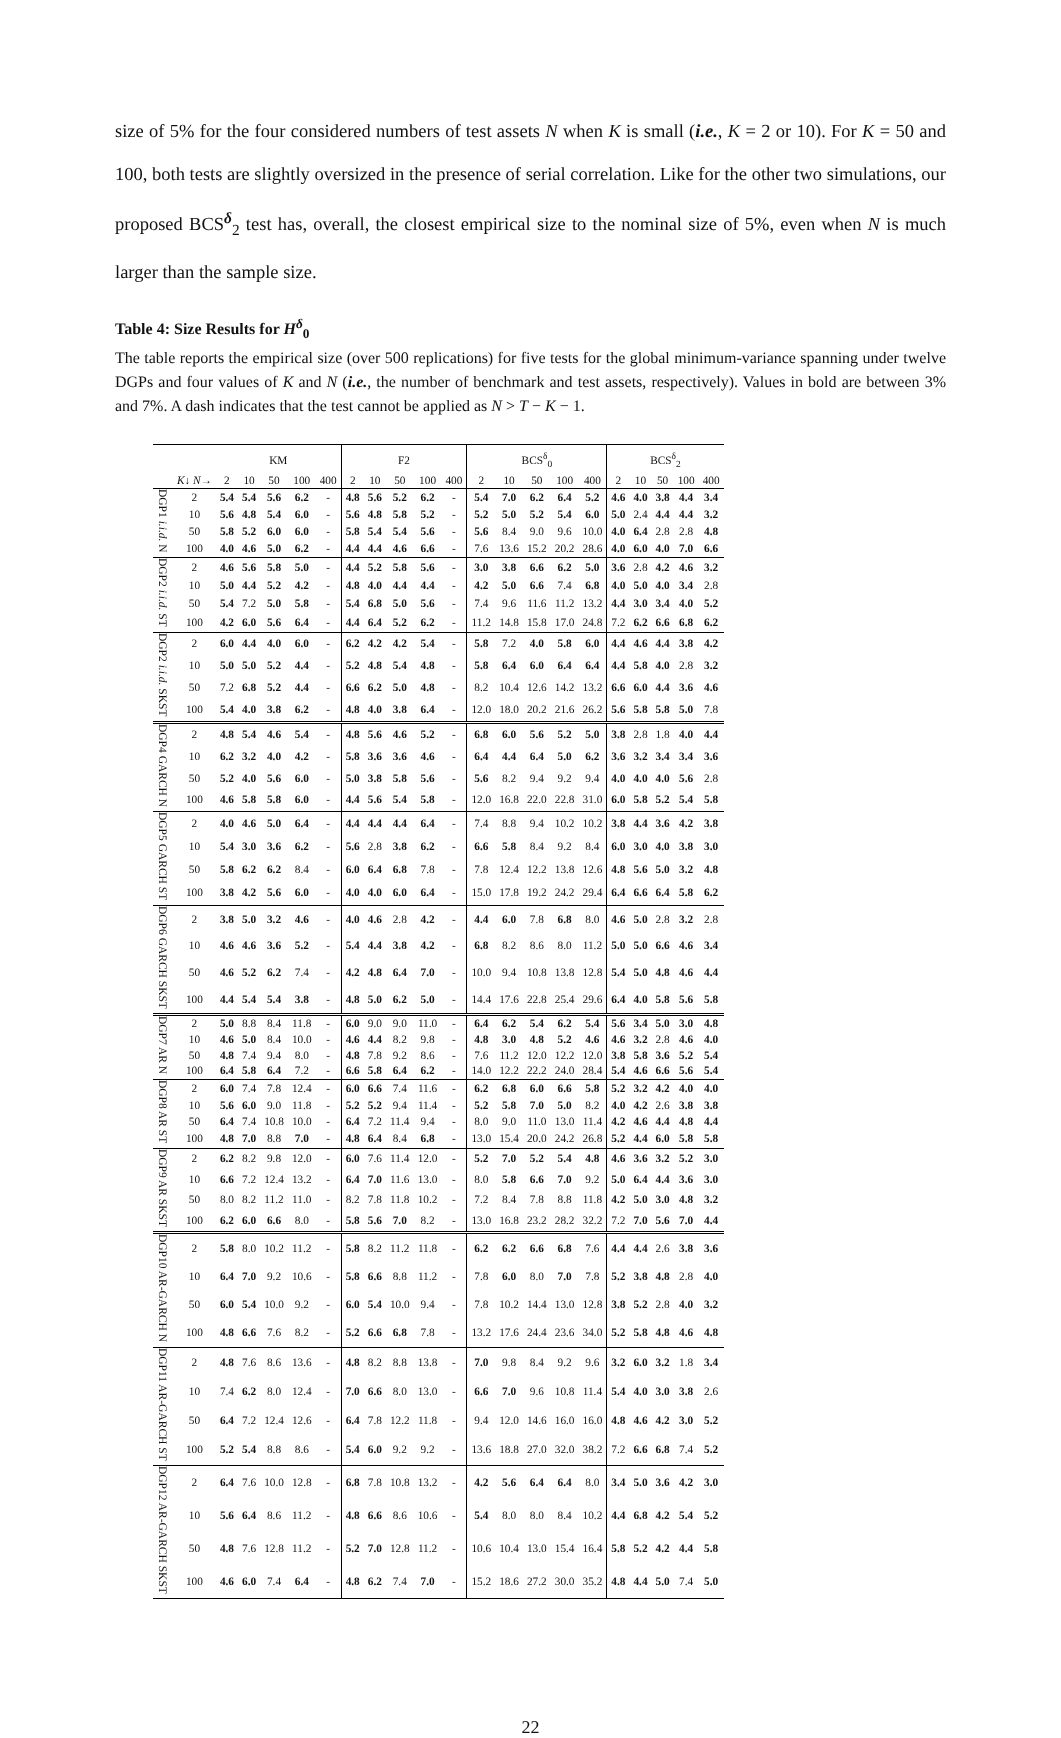size of 5% for the four considered numbers of test assets N when K is small (i.e., K = 2 or 10). For K = 50 and 100, both tests are slightly oversized in the presence of serial correlation. Like for the other two simulations, our proposed BCS<sup>δ</sup><sub>2</sub> test has, overall, the closest empirical size to the nominal size of 5%, even when N is much larger than the sample size.
Table 4: Size Results for H<sup>δ</sup><sub>0</sub>
The table reports the empirical size (over 500 replications) for five tests for the global minimum-variance spanning under twelve DGPs and four values of K and N (i.e., the number of benchmark and test assets, respectively). Values in bold are between 3% and 7%. A dash indicates that the test cannot be applied as N > T − K − 1.
| | | KM | | | | | F2 | | | | | BCS<sup>δ</sup><sub>0</sub> | | | | | BCS<sup>δ</sup><sub>2</sub> | | | | |
| --- | --- | --- | --- | --- | --- | --- | --- | --- | --- | --- | --- | --- | --- | --- | --- | --- | --- | --- | --- | --- | --- |
| | K ↓ N → | 2 | 10 | 50 | 100 | 400 | 2 | 10 | 50 | 100 | 400 | 2 | 10 | 50 | 100 | 400 | 2 | 10 | 50 | 100 | 400 |
| DGP1 i.i.d. N | 2 | 5.4 | 5.4 | 5.6 | 6.2 | - | 4.8 | 5.6 | 5.2 | 6.2 | - | 5.4 | 7.0 | 6.2 | 6.4 | 5.2 | 4.6 | 4.0 | 3.8 | 4.4 | 3.4 |
| | 10 | 5.6 | 4.8 | 5.4 | 6.0 | - | 5.6 | 4.8 | 5.8 | 5.2 | - | 5.2 | 5.0 | 5.2 | 5.4 | 6.0 | 5.0 | 2.4 | 4.4 | 4.4 | 3.2 |
| | 50 | 5.8 | 5.2 | 6.0 | 6.0 | - | 5.8 | 5.4 | 5.4 | 5.6 | - | 5.6 | 8.4 | 9.0 | 9.6 | 10.0 | 4.0 | 6.4 | 2.8 | 2.8 | 4.8 |
| | 100 | 4.0 | 4.6 | 5.0 | 6.2 | - | 4.4 | 4.4 | 4.6 | 6.6 | - | 7.6 | 13.6 | 15.2 | 20.2 | 28.6 | 4.0 | 6.0 | 4.0 | 7.0 | 6.6 |
| DGP2 i.i.d. ST | 2 | 4.6 | 5.6 | 5.8 | 5.0 | - | 4.4 | 5.2 | 5.8 | 5.6 | - | 3.0 | 3.8 | 6.6 | 6.2 | 5.0 | 3.6 | 2.8 | 4.2 | 4.6 | 3.2 |
| | 10 | 5.0 | 4.4 | 5.2 | 4.2 | - | 4.8 | 4.0 | 4.4 | 4.4 | - | 4.2 | 5.0 | 6.6 | 7.4 | 6.8 | 4.0 | 5.0 | 4.0 | 3.4 | 2.8 |
| | 50 | 5.4 | 7.2 | 5.0 | 5.8 | - | 5.4 | 6.8 | 5.0 | 5.6 | - | 7.4 | 9.6 | 11.6 | 11.2 | 13.2 | 4.4 | 3.0 | 3.4 | 4.0 | 5.2 |
| | 100 | 4.2 | 6.0 | 5.6 | 6.4 | - | 4.4 | 6.4 | 5.2 | 6.2 | - | 11.2 | 14.8 | 15.8 | 17.0 | 24.8 | 7.2 | 6.2 | 6.6 | 6.8 | 6.2 |
| DGP2 i.i.d. SKST | 2 | 6.0 | 4.4 | 4.0 | 6.0 | - | 6.2 | 4.2 | 4.2 | 5.4 | - | 5.8 | 7.2 | 4.0 | 5.8 | 6.0 | 4.4 | 4.6 | 4.4 | 3.8 | 4.2 |
| | 10 | 5.0 | 5.0 | 5.2 | 4.4 | - | 5.2 | 4.8 | 5.4 | 4.8 | - | 5.8 | 6.4 | 6.0 | 6.4 | 6.4 | 4.4 | 5.8 | 4.0 | 2.8 | 3.2 |
| | 50 | 7.2 | 6.8 | 5.2 | 4.4 | - | 6.6 | 6.2 | 5.0 | 4.8 | - | 8.2 | 10.4 | 12.6 | 14.2 | 13.2 | 6.6 | 6.0 | 4.4 | 3.6 | 4.6 |
| | 100 | 5.4 | 4.0 | 3.8 | 6.2 | - | 4.8 | 4.0 | 3.8 | 6.4 | - | 12.0 | 18.0 | 20.2 | 21.6 | 26.2 | 5.6 | 5.8 | 5.8 | 5.0 | 7.8 |
| DGP4 GARCH N | 2 | 4.8 | 5.4 | 4.6 | 5.4 | - | 4.8 | 5.6 | 4.6 | 5.2 | - | 6.8 | 6.0 | 5.6 | 5.2 | 5.0 | 3.8 | 2.8 | 1.8 | 4.0 | 4.4 |
| | 10 | 6.2 | 3.2 | 4.0 | 4.2 | - | 5.8 | 3.6 | 3.6 | 4.6 | - | 6.4 | 4.4 | 6.4 | 5.0 | 6.2 | 3.6 | 3.2 | 3.4 | 3.4 | 3.6 |
| | 50 | 5.2 | 4.0 | 5.6 | 6.0 | - | 5.0 | 3.8 | 5.8 | 5.6 | - | 5.6 | 8.2 | 9.4 | 9.2 | 9.4 | 4.0 | 4.0 | 4.0 | 5.6 | 2.8 |
| | 100 | 4.6 | 5.8 | 5.8 | 6.0 | - | 4.4 | 5.6 | 5.4 | 5.8 | - | 12.0 | 16.8 | 22.0 | 22.8 | 31.0 | 6.0 | 5.8 | 5.2 | 5.4 | 5.8 |
| DGP5 GARCH ST | 2 | 4.0 | 4.6 | 5.0 | 6.4 | - | 4.4 | 4.4 | 4.4 | 6.4 | - | 7.4 | 8.8 | 9.4 | 10.2 | 10.2 | 3.8 | 4.4 | 3.6 | 4.2 | 3.8 |
| | 10 | 5.4 | 3.0 | 3.6 | 6.2 | - | 5.6 | 2.8 | 3.8 | 6.2 | - | 6.6 | 5.8 | 8.4 | 9.2 | 8.4 | 6.0 | 3.0 | 4.0 | 3.8 | 3.0 |
| | 50 | 5.8 | 6.2 | 6.2 | 8.4 | - | 6.0 | 6.4 | 6.8 | 7.8 | - | 7.8 | 12.4 | 12.2 | 13.8 | 12.6 | 4.8 | 5.6 | 5.0 | 3.2 | 4.8 |
| | 100 | 3.8 | 4.2 | 5.6 | 6.0 | - | 4.0 | 4.0 | 6.0 | 6.4 | - | 15.0 | 17.8 | 19.2 | 24.2 | 29.4 | 6.4 | 6.6 | 6.4 | 5.8 | 6.2 |
| DGP6 GARCH SKST | 2 | 3.8 | 5.0 | 3.2 | 4.6 | - | 4.0 | 4.6 | 2.8 | 4.2 | - | 4.4 | 6.0 | 7.8 | 6.8 | 8.0 | 4.6 | 5.0 | 2.8 | 3.2 | 2.8 |
| | 10 | 4.6 | 4.6 | 3.6 | 5.2 | - | 5.4 | 4.4 | 3.8 | 4.2 | - | 6.8 | 8.2 | 8.6 | 8.0 | 11.2 | 5.0 | 5.0 | 6.6 | 4.6 | 3.4 |
| | 50 | 4.6 | 5.2 | 6.2 | 7.4 | - | 4.2 | 4.8 | 6.4 | 7.0 | - | 10.0 | 9.4 | 10.8 | 13.8 | 12.8 | 5.4 | 5.0 | 4.8 | 4.6 | 4.4 |
| | 100 | 4.4 | 5.4 | 5.4 | 3.8 | - | 4.8 | 5.0 | 6.2 | 5.0 | - | 14.4 | 17.6 | 22.8 | 25.4 | 29.6 | 6.4 | 4.0 | 5.8 | 5.6 | 5.8 |
| DGP7 AR N | 2 | 5.0 | 8.8 | 8.4 | 11.8 | - | 6.0 | 9.0 | 9.0 | 11.0 | - | 6.4 | 6.2 | 5.4 | 6.2 | 5.4 | 5.6 | 3.4 | 5.0 | 3.0 | 4.8 |
| | 10 | 4.6 | 5.0 | 8.4 | 10.0 | - | 4.6 | 4.4 | 8.2 | 9.8 | - | 4.8 | 3.0 | 4.8 | 5.2 | 4.6 | 4.6 | 3.2 | 2.8 | 4.6 | 4.0 |
| | 50 | 4.8 | 7.4 | 9.4 | 8.0 | - | 4.8 | 7.8 | 9.2 | 8.6 | - | 7.6 | 11.2 | 12.0 | 12.2 | 12.0 | 3.8 | 5.8 | 3.6 | 5.2 | 5.4 |
| | 100 | 6.4 | 5.8 | 6.4 | 7.2 | - | 6.6 | 5.8 | 6.4 | 6.2 | - | 14.0 | 12.2 | 22.2 | 24.0 | 28.4 | 5.4 | 4.6 | 6.6 | 5.6 | 5.4 |
| DGP8 AR ST | 2 | 6.0 | 7.4 | 7.8 | 12.4 | - | 6.0 | 6.6 | 7.4 | 11.6 | - | 6.2 | 6.8 | 6.0 | 6.6 | 5.8 | 5.2 | 3.2 | 4.2 | 4.0 | 4.0 |
| | 10 | 5.6 | 6.0 | 9.0 | 11.8 | - | 5.2 | 5.2 | 9.4 | 11.4 | - | 5.2 | 5.8 | 7.0 | 5.0 | 8.2 | 4.0 | 4.2 | 2.6 | 3.8 | 3.8 |
| | 50 | 6.4 | 7.4 | 10.8 | 10.0 | - | 6.4 | 7.2 | 11.4 | 9.4 | - | 8.0 | 9.0 | 11.0 | 13.0 | 11.4 | 4.2 | 4.6 | 4.4 | 4.8 | 4.4 |
| | 100 | 4.8 | 7.0 | 8.8 | 7.0 | - | 4.8 | 6.4 | 8.4 | 6.8 | - | 13.0 | 15.4 | 20.0 | 24.2 | 26.8 | 5.2 | 4.4 | 6.0 | 5.8 | 5.8 |
| DGP9 AR SKST | 2 | 6.2 | 8.2 | 9.8 | 12.0 | - | 6.0 | 7.6 | 11.4 | 12.0 | - | 5.2 | 7.0 | 5.2 | 5.4 | 4.8 | 4.6 | 3.6 | 3.2 | 5.2 | 3.0 |
| | 10 | 6.6 | 7.2 | 12.4 | 13.2 | - | 6.4 | 7.0 | 11.6 | 13.0 | - | 8.0 | 5.8 | 6.6 | 7.0 | 9.2 | 5.0 | 6.4 | 4.4 | 3.6 | 3.0 |
| | 50 | 8.0 | 8.2 | 11.2 | 11.0 | - | 8.2 | 7.8 | 11.8 | 10.2 | - | 7.2 | 8.4 | 7.8 | 8.8 | 11.8 | 4.2 | 5.0 | 3.0 | 4.8 | 3.2 |
| | 100 | 6.2 | 6.0 | 6.6 | 8.0 | - | 5.8 | 5.6 | 7.0 | 8.2 | - | 13.0 | 16.8 | 23.2 | 28.2 | 32.2 | 7.2 | 7.0 | 5.6 | 7.0 | 4.4 |
| DGP10 AR-GARCH N | 2 | 5.8 | 8.0 | 10.2 | 11.2 | - | 5.8 | 8.2 | 11.2 | 11.8 | - | 6.2 | 6.2 | 6.6 | 6.8 | 7.6 | 4.4 | 4.4 | 2.6 | 3.8 | 3.6 |
| | 10 | 6.4 | 7.0 | 9.2 | 10.6 | - | 5.8 | 6.6 | 8.8 | 11.2 | - | 7.8 | 6.0 | 8.0 | 7.0 | 7.8 | 5.2 | 3.8 | 4.8 | 2.8 | 4.0 |
| | 50 | 6.0 | 5.4 | 10.0 | 9.2 | - | 6.0 | 5.4 | 10.0 | 9.4 | - | 7.8 | 10.2 | 14.4 | 13.0 | 12.8 | 3.8 | 5.2 | 2.8 | 4.0 | 3.2 |
| | 100 | 4.8 | 6.6 | 7.6 | 8.2 | - | 5.2 | 6.6 | 6.8 | 7.8 | - | 13.2 | 17.6 | 24.4 | 23.6 | 34.0 | 5.2 | 5.8 | 4.8 | 4.6 | 4.8 |
| DGP11 AR-GARCH ST | 2 | 4.8 | 7.6 | 8.6 | 13.6 | - | 4.8 | 8.2 | 8.8 | 13.8 | - | 7.0 | 9.8 | 8.4 | 9.2 | 9.6 | 3.2 | 6.0 | 3.2 | 1.8 | 3.4 |
| | 10 | 7.4 | 6.2 | 8.0 | 12.4 | - | 7.0 | 6.6 | 8.0 | 13.0 | - | 6.6 | 7.0 | 9.6 | 10.8 | 11.4 | 5.4 | 4.0 | 3.0 | 3.8 | 2.6 |
| | 50 | 6.4 | 7.2 | 12.4 | 12.6 | - | 6.4 | 7.8 | 12.2 | 11.8 | - | 9.4 | 12.0 | 14.6 | 16.0 | 16.0 | 4.8 | 4.6 | 4.2 | 3.0 | 5.2 |
| | 100 | 5.2 | 5.4 | 8.8 | 8.6 | - | 5.4 | 6.0 | 9.2 | 9.2 | - | 13.6 | 18.8 | 27.0 | 32.0 | 38.2 | 7.2 | 6.6 | 6.8 | 7.4 | 5.2 |
| DGP12 AR-GARCH SKST | 2 | 6.4 | 7.6 | 10.0 | 12.8 | - | 6.8 | 7.8 | 10.8 | 13.2 | - | 4.2 | 5.6 | 6.4 | 6.4 | 8.0 | 3.4 | 5.0 | 3.6 | 4.2 | 3.0 |
| | 10 | 5.6 | 6.4 | 8.6 | 11.2 | - | 4.8 | 6.6 | 8.6 | 10.6 | - | 5.4 | 8.0 | 8.0 | 8.4 | 10.2 | 4.4 | 6.8 | 4.2 | 5.4 | 5.2 |
| | 50 | 4.8 | 7.6 | 12.8 | 11.2 | - | 5.2 | 7.0 | 12.8 | 11.2 | - | 10.6 | 10.4 | 13.0 | 15.4 | 16.4 | 5.8 | 5.2 | 4.2 | 4.4 | 5.8 |
| | 100 | 4.6 | 6.0 | 7.4 | 6.4 | - | 4.8 | 6.2 | 7.4 | 7.0 | - | 15.2 | 18.6 | 27.2 | 30.0 | 35.2 | 4.8 | 4.4 | 5.0 | 7.4 | 5.0 |
22